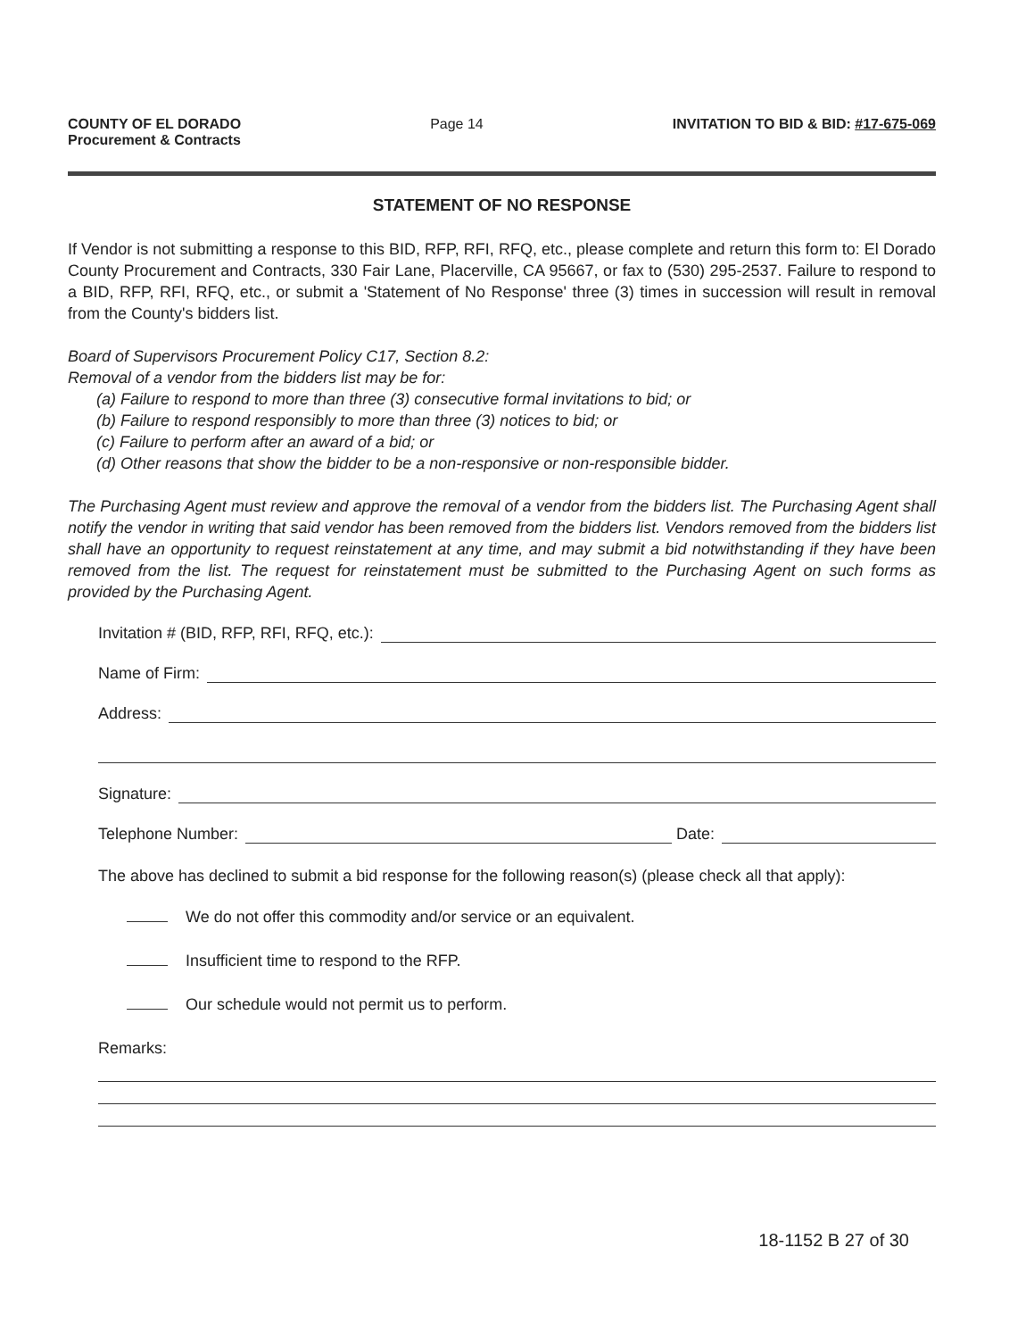COUNTY OF EL DORADO
Procurement & Contracts
Page 14 INVITATION TO BID & BID: #17-675-069
STATEMENT OF NO RESPONSE
If Vendor is not submitting a response to this BID, RFP, RFI, RFQ, etc., please complete and return this form to: El Dorado County Procurement and Contracts, 330 Fair Lane, Placerville, CA 95667, or fax to (530) 295-2537. Failure to respond to a BID, RFP, RFI, RFQ, etc., or submit a 'Statement of No Response' three (3) times in succession will result in removal from the County's bidders list.
Board of Supervisors Procurement Policy C17, Section 8.2:
Removal of a vendor from the bidders list may be for:
(a) Failure to respond to more than three (3) consecutive formal invitations to bid; or
(b) Failure to respond responsibly to more than three (3) notices to bid; or
(c) Failure to perform after an award of a bid; or
(d) Other reasons that show the bidder to be a non-responsive or non-responsible bidder.
The Purchasing Agent must review and approve the removal of a vendor from the bidders list. The Purchasing Agent shall notify the vendor in writing that said vendor has been removed from the bidders list. Vendors removed from the bidders list shall have an opportunity to request reinstatement at any time, and may submit a bid notwithstanding if they have been removed from the list. The request for reinstatement must be submitted to the Purchasing Agent on such forms as provided by the Purchasing Agent.
Invitation # (BID, RFP, RFI, RFQ, etc.):
Name of Firm:
Address:
Signature:
Telephone Number: Date:
The above has declined to submit a bid response for the following reason(s) (please check all that apply):
We do not offer this commodity and/or service or an equivalent.
Insufficient time to respond to the RFP.
Our schedule would not permit us to perform.
Remarks:
18-1152 B 27 of 30